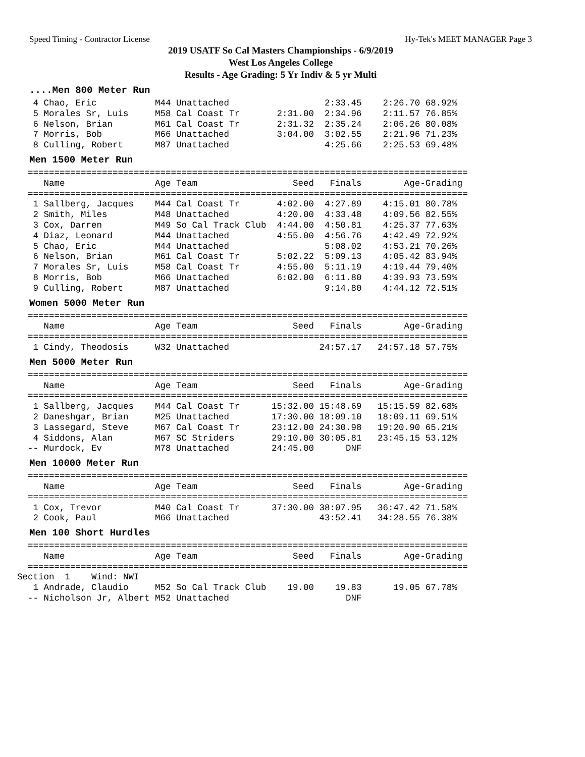Speed Timing - Contractor License Hy-Tek's MEET MANAGER Page 3
2019 USATF So Cal Masters Championships - 6/9/2019
West Los Angeles College
Results - Age Grading: 5 Yr Indiv & 5 yr Multi
....Men 800 Meter Run
   4 Chao, Eric           M44 Unattached                  2:33.45    2:26.70 68.92%
   5 Morales Sr, Luis     M58 Cal Coast Tr       2:31.00  2:34.96    2:11.57 76.85%
   6 Nelson, Brian        M61 Cal Coast Tr       2:31.32  2:35.24    2:06.26 80.08%
   7 Morris, Bob          M66 Unattached         3:04.00  3:02.55    2:21.96 71.23%
   8 Culling, Robert      M87 Unattached                  4:25.66    2:25.53 69.48%
Men 1500 Meter Run
  ===================================================================================
     Name                 Age Team                  Seed   Finals        Age-Grading
  ===================================================================================
   1 Sallberg, Jacques    M44 Cal Coast Tr       4:02.00  4:27.89    4:15.01 80.78%
   2 Smith, Miles         M48 Unattached         4:20.00  4:33.48    4:09.56 82.55%
   3 Cox, Darren          M49 So Cal Track Club  4:44.00  4:50.81    4:25.37 77.63%
   4 Diaz, Leonard        M44 Unattached         4:55.00  4:56.76    4:42.49 72.92%
   5 Chao, Eric           M44 Unattached                  5:08.02    4:53.21 70.26%
   6 Nelson, Brian        M61 Cal Coast Tr       5:02.22  5:09.13    4:05.42 83.94%
   7 Morales Sr, Luis     M58 Cal Coast Tr       4:55.00  5:11.19    4:19.44 79.40%
   8 Morris, Bob          M66 Unattached         6:02.00  6:11.80    4:39.93 73.59%
   9 Culling, Robert      M87 Unattached                  9:14.80    4:44.12 72.51%
Women 5000 Meter Run
  ===================================================================================
     Name                 Age Team                  Seed   Finals        Age-Grading
  ===================================================================================
   1 Cindy, Theodosis     W32 Unattached                 24:57.17   24:57.18 57.75%
Men 5000 Meter Run
  ===================================================================================
     Name                 Age Team                  Seed   Finals        Age-Grading
  ===================================================================================
   1 Sallberg, Jacques    M44 Cal Coast Tr      15:32.00 15:48.69   15:15.59 82.68%
   2 Daneshgar, Brian     M25 Unattached        17:30.00 18:09.10   18:09.11 69.51%
   3 Lassegard, Steve     M67 Cal Coast Tr      23:12.00 24:30.98   19:20.90 65.21%
   4 Siddons, Alan        M67 SC Striders       29:10.00 30:05.81   23:45.15 53.12%
  -- Murdock, Ev          M78 Unattached        24:45.00      DNF
Men 10000 Meter Run
  ===================================================================================
     Name                 Age Team                  Seed   Finals        Age-Grading
  ===================================================================================
   1 Cox, Trevor          M40 Cal Coast Tr      37:30.00 38:07.95   36:47.42 71.58%
   2 Cook, Paul           M66 Unattached                 43:52.41   34:28.55 76.38%
Men 100 Short Hurdles
  ===================================================================================
     Name                 Age Team                  Seed   Finals        Age-Grading
  ===================================================================================
Section  1    Wind: NWI
   1 Andrade, Claudio     M52 So Cal Track Club    19.00    19.83      19.05 67.78%
  -- Nicholson Jr, Albert M52 Unattached                      DNF